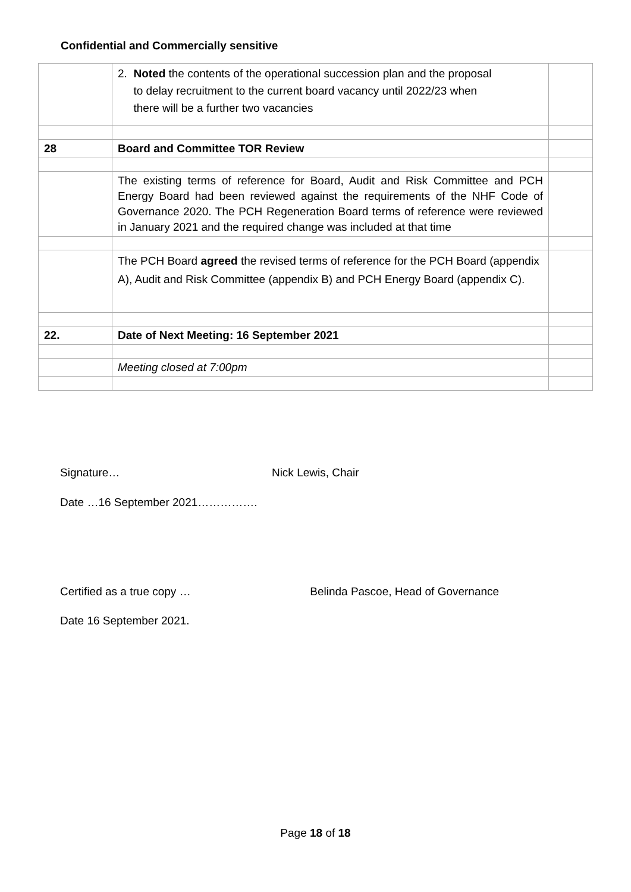Confidential and Commercially sensitive
| | 2. Noted the contents of the operational succession plan and the proposal to delay recruitment to the current board vacancy until 2022/23 when there will be a further two vacancies | |
| 28 | Board and Committee TOR Review | |
| | The existing terms of reference for Board, Audit and Risk Committee and PCH Energy Board had been reviewed against the requirements of the NHF Code of Governance 2020. The PCH Regeneration Board terms of reference were reviewed in January 2021 and the required change was included at that time | |
| | The PCH Board agreed the revised terms of reference for the PCH Board (appendix A), Audit and Risk Committee (appendix B) and PCH Energy Board (appendix C). | |
| 22. | Date of Next Meeting: 16 September 2021 | |
| | Meeting closed at 7:00pm | |
Signature… Nick Lewis, Chair
Date …16 September 2021…………….
Certified as a true copy … Belinda Pascoe, Head of Governance
Date 16 September 2021.
Page 18 of 18